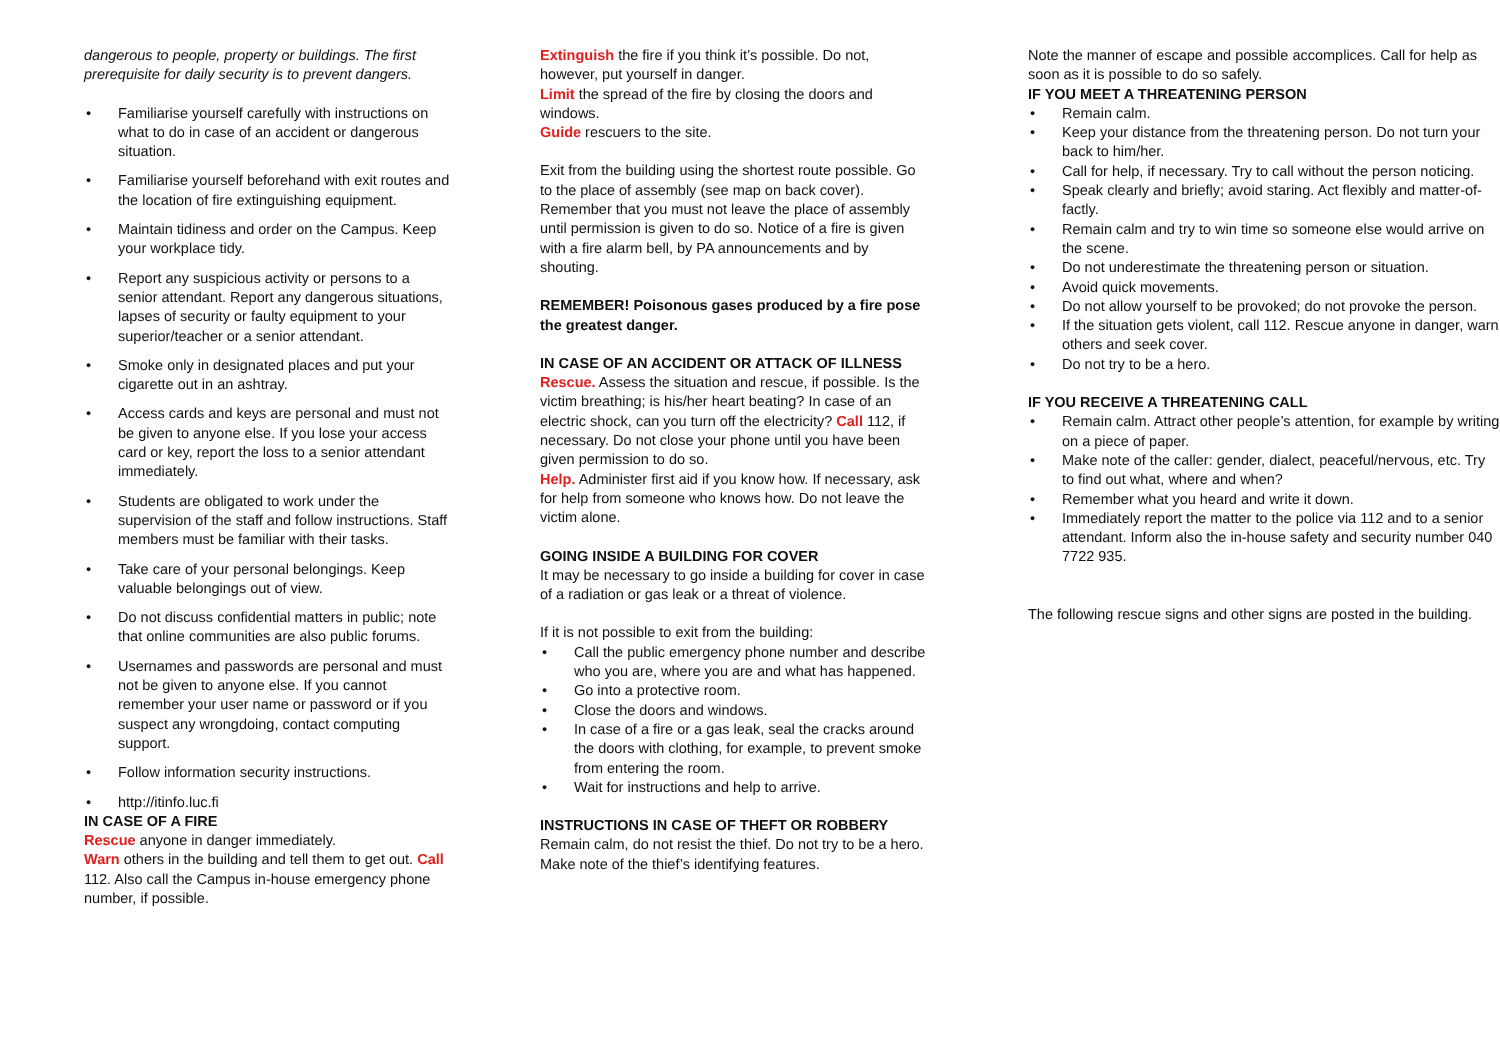dangerous to people, property or buildings. The first prerequisite for daily security is to prevent dangers.
• Familiarise yourself carefully with instructions on what to do in case of an accident or dangerous situation.
• Familiarise yourself beforehand with exit routes and the location of fire extinguishing equipment.
• Maintain tidiness and order on the Campus. Keep your workplace tidy.
• Report any suspicious activity or persons to a senior attendant. Report any dangerous situations, lapses of security or faulty equipment to your superior/teacher or a senior attendant.
• Smoke only in designated places and put your cigarette out in an ashtray.
• Access cards and keys are personal and must not be given to anyone else. If you lose your access card or key, report the loss to a senior attendant immediately.
• Students are obligated to work under the supervision of the staff and follow instructions. Staff members must be familiar with their tasks.
• Take care of your personal belongings. Keep valuable belongings out of view.
• Do not discuss confidential matters in public; note that online communities are also public forums.
• Usernames and passwords are personal and must not be given to anyone else. If you cannot remember your user name or password or if you suspect any wrongdoing, contact computing support.
• Follow information security instructions.
• http://itinfo.luc.fi
IN CASE OF A FIRE
Rescue anyone in danger immediately.
Warn others in the building and tell them to get out. Call 112. Also call the Campus in-house emergency phone number, if possible.
Extinguish the fire if you think it’s possible. Do not, however, put yourself in danger.
Limit the spread of the fire by closing the doors and windows.
Guide rescuers to the site.
Exit from the building using the shortest route possible. Go to the place of assembly (see map on back cover). Remember that you must not leave the place of assembly until permission is given to do so. Notice of a fire is given with a fire alarm bell, by PA announcements and by shouting.
REMEMBER! Poisonous gases produced by a fire pose the greatest danger.
IN CASE OF AN ACCIDENT OR ATTACK OF ILLNESS
Rescue. Assess the situation and rescue, if possible. Is the victim breathing; is his/her heart beating? In case of an electric shock, can you turn off the electricity? Call 112, if necessary. Do not close your phone until you have been given permission to do so.
Help. Administer first aid if you know how. If necessary, ask for help from someone who knows how. Do not leave the victim alone.
GOING INSIDE A BUILDING FOR COVER
It may be necessary to go inside a building for cover in case of a radiation or gas leak or a threat of violence.
If it is not possible to exit from the building:
• Call the public emergency phone number and describe who you are, where you are and what has happened.
• Go into a protective room.
• Close the doors and windows.
• In case of a fire or a gas leak, seal the cracks around the doors with clothing, for example, to prevent smoke from entering the room.
• Wait for instructions and help to arrive.
INSTRUCTIONS IN CASE OF THEFT OR ROBBERY
Remain calm, do not resist the thief. Do not try to be a hero. Make note of the thief’s identifying features.
Note the manner of escape and possible accomplices. Call for help as soon as it is possible to do so safely.
IF YOU MEET A THREATENING PERSON
• Remain calm.
• Keep your distance from the threatening person. Do not turn your back to him/her.
• Call for help, if necessary. Try to call without the person noticing.
• Speak clearly and briefly; avoid staring. Act flexibly and matter-of-factly.
• Remain calm and try to win time so someone else would arrive on the scene.
• Do not underestimate the threatening person or situation.
• Avoid quick movements.
• Do not allow yourself to be provoked; do not provoke the person.
• If the situation gets violent, call 112. Rescue anyone in danger, warn others and seek cover.
• Do not try to be a hero.
IF YOU RECEIVE A THREATENING CALL
• Remain calm. Attract other people’s attention, for example by writing on a piece of paper.
• Make note of the caller: gender, dialect, peaceful/nervous, etc. Try to find out what, where and when?
• Remember what you heard and write it down.
• Immediately report the matter to the police via 112 and to a senior attendant. Inform also the in-house safety and security number 040 7722 935.
The following rescue signs and other signs are posted in the building.